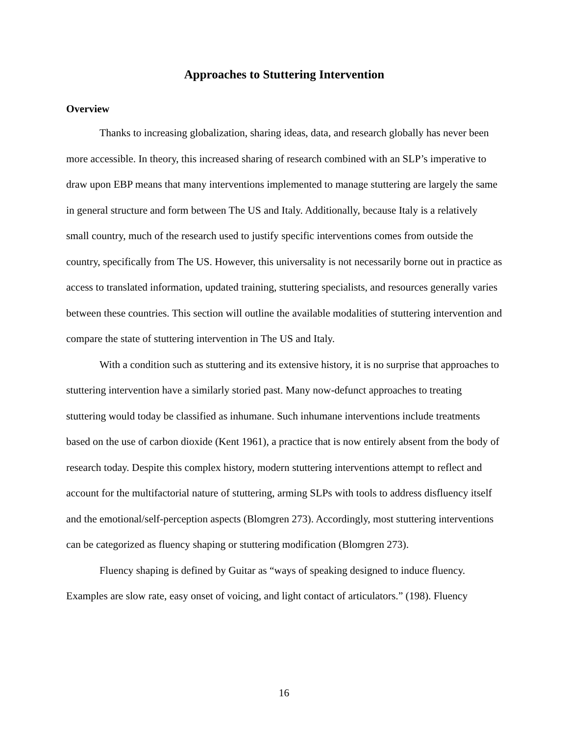Approaches to Stuttering Intervention
Overview
Thanks to increasing globalization, sharing ideas, data, and research globally has never been more accessible. In theory, this increased sharing of research combined with an SLP’s imperative to draw upon EBP means that many interventions implemented to manage stuttering are largely the same in general structure and form between The US and Italy. Additionally, because Italy is a relatively small country, much of the research used to justify specific interventions comes from outside the country, specifically from The US. However, this universality is not necessarily borne out in practice as access to translated information, updated training, stuttering specialists, and resources generally varies between these countries. This section will outline the available modalities of stuttering intervention and compare the state of stuttering intervention in The US and Italy.
With a condition such as stuttering and its extensive history, it is no surprise that approaches to stuttering intervention have a similarly storied past. Many now-defunct approaches to treating stuttering would today be classified as inhumane. Such inhumane interventions include treatments based on the use of carbon dioxide (Kent 1961), a practice that is now entirely absent from the body of research today. Despite this complex history, modern stuttering interventions attempt to reflect and account for the multifactorial nature of stuttering, arming SLPs with tools to address disfluency itself and the emotional/self-perception aspects (Blomgren 273). Accordingly, most stuttering interventions can be categorized as fluency shaping or stuttering modification (Blomgren 273).
Fluency shaping is defined by Guitar as “ways of speaking designed to induce fluency. Examples are slow rate, easy onset of voicing, and light contact of articulators.” (198). Fluency
16